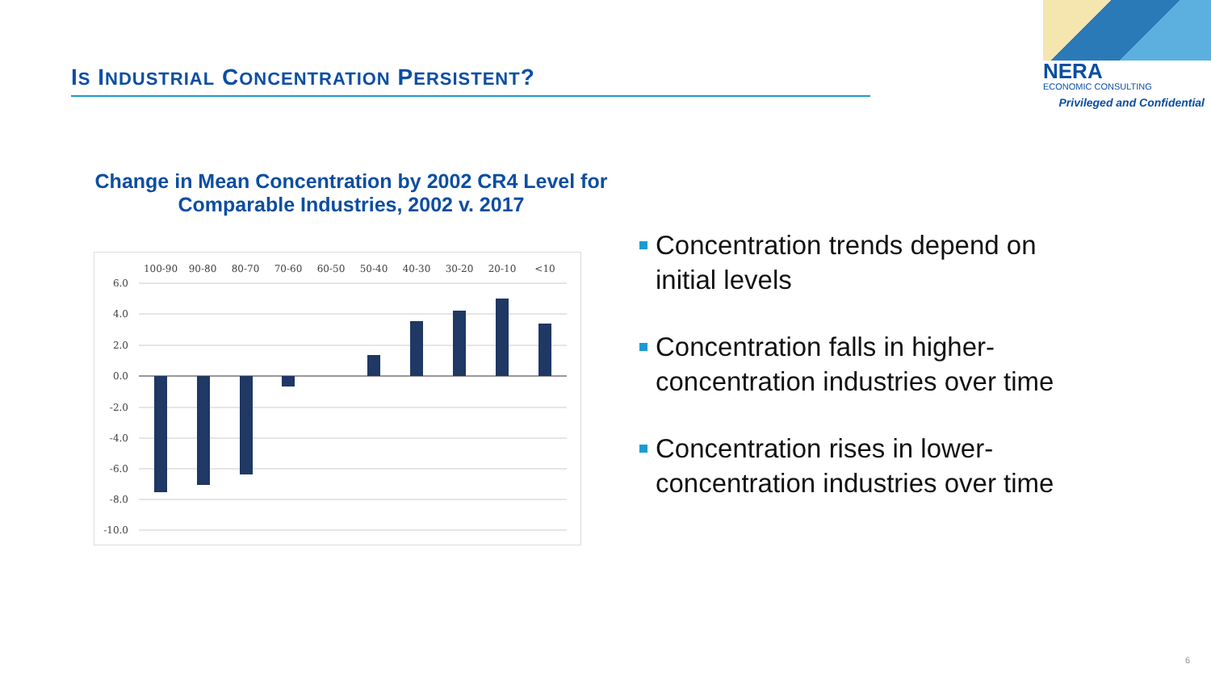IS INDUSTRIAL CONCENTRATION PERSISTENT?
NERA
ECONOMIC CONSULTING
Privileged and Confidential
Change in Mean Concentration by 2002 CR4 Level for
Comparable Industries, 2002 v. 2017
6.0
4.0
2.0
0.0
-2.0
-4.0
-6.0
-8.0
-10.0
100-90
90-80
80-70
70-60
60-50
50-40
40-30
30-20
20-10
<10
Concentration trends depend on initial levels
Concentration falls in higher-concentration industries over time
Concentration rises in lower-concentration industries over time
6